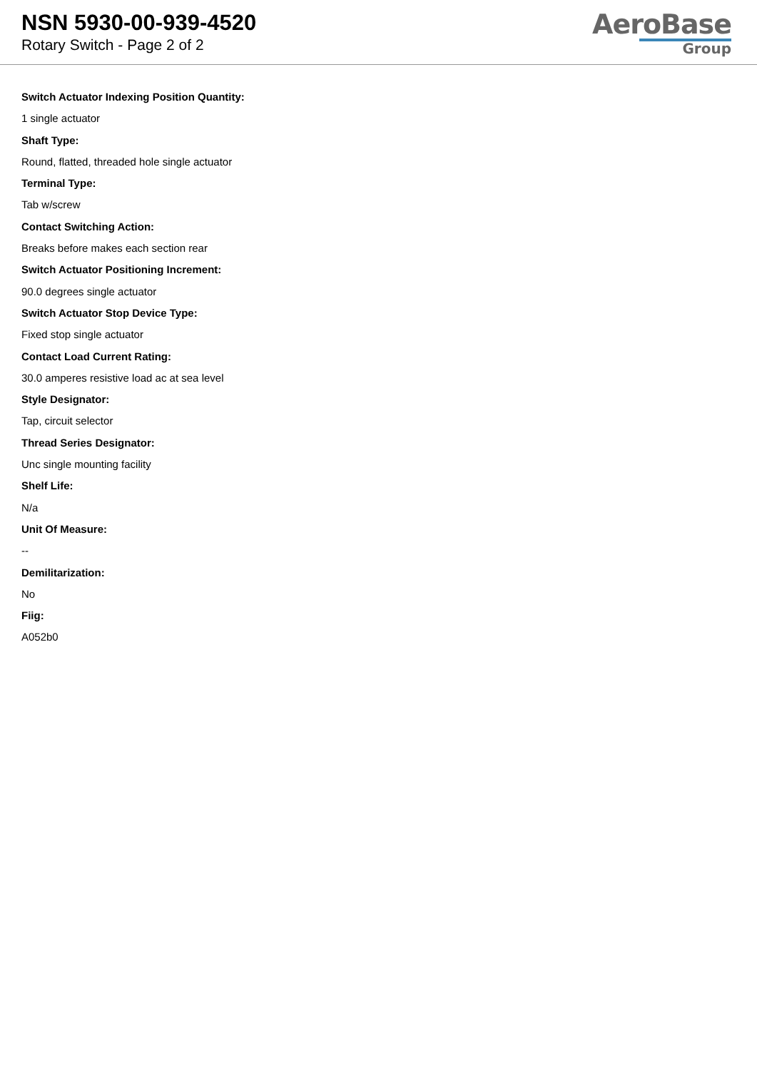NSN 5930-00-939-4520
Rotary Switch - Page 2 of 2
AeroBase
Group
Switch Actuator Indexing Position Quantity:
1 single actuator
Shaft Type:
Round, flatted, threaded hole single actuator
Terminal Type:
Tab w/screw
Contact Switching Action:
Breaks before makes each section rear
Switch Actuator Positioning Increment:
90.0 degrees single actuator
Switch Actuator Stop Device Type:
Fixed stop single actuator
Contact Load Current Rating:
30.0 amperes resistive load ac at sea level
Style Designator:
Tap, circuit selector
Thread Series Designator:
Unc single mounting facility
Shelf Life:
N/a
Unit Of Measure:
--
Demilitarization:
No
Fiig:
A052b0